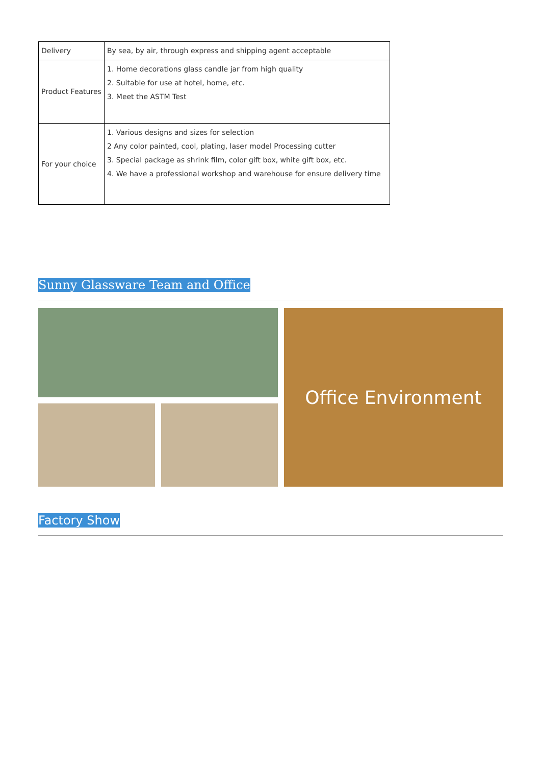| Delivery | By sea, by air, through express and shipping agent acceptable |
| Product Features | 1. Home decorations glass candle jar from high quality 2. Suitable for use at hotel, home, etc. 3. Meet the ASTM Test |
| For your choice | 1. Various designs and sizes for selection 2 Any color painted, cool, plating, laser model Processing cutter 3. Special package as shrink film, color gift box, white gift box, etc. 4. We have a professional workshop and warehouse for ensure delivery time |
Sunny Glassware Team and Office
Office Environment
Factory Show